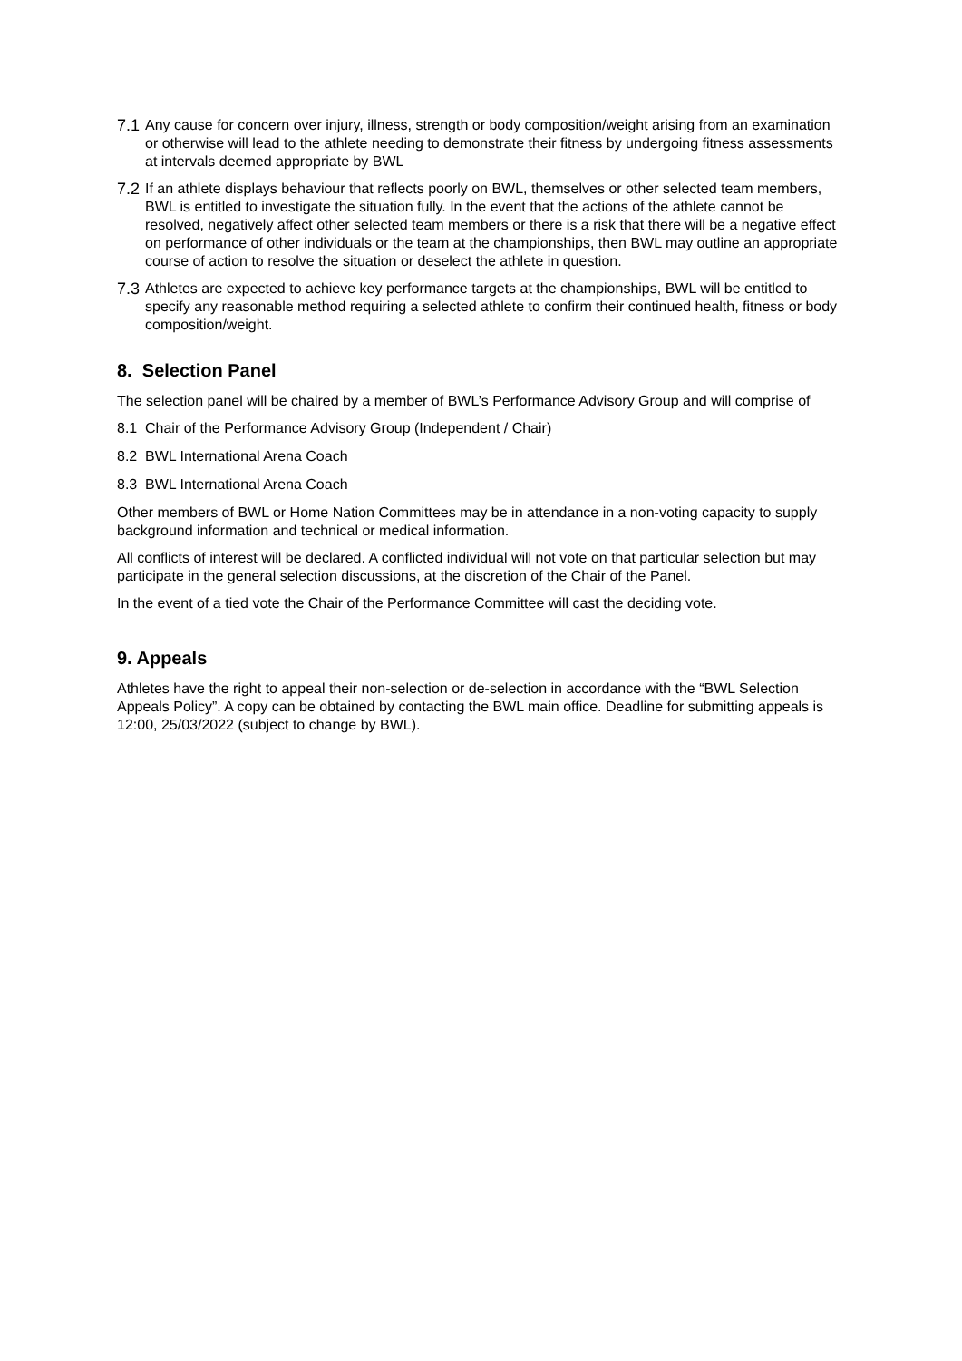7.1 Any cause for concern over injury, illness, strength or body composition/weight arising from an examination or otherwise will lead to the athlete needing to demonstrate their fitness by undergoing fitness assessments at intervals deemed appropriate by BWL
7.2 If an athlete displays behaviour that reflects poorly on BWL, themselves or other selected team members, BWL is entitled to investigate the situation fully. In the event that the actions of the athlete cannot be resolved, negatively affect other selected team members or there is a risk that there will be a negative effect on performance of other individuals or the team at the championships, then BWL may outline an appropriate course of action to resolve the situation or deselect the athlete in question.
7.3 Athletes are expected to achieve key performance targets at the championships, BWL will be entitled to specify any reasonable method requiring a selected athlete to confirm their continued health, fitness or body composition/weight.
8. Selection Panel
The selection panel will be chaired by a member of BWL’s Performance Advisory Group and will comprise of
8.1 Chair of the Performance Advisory Group (Independent / Chair)
8.2 BWL International Arena Coach
8.3 BWL International Arena Coach
Other members of BWL or Home Nation Committees may be in attendance in a non-voting capacity to supply background information and technical or medical information.
All conflicts of interest will be declared. A conflicted individual will not vote on that particular selection but may participate in the general selection discussions, at the discretion of the Chair of the Panel.
In the event of a tied vote the Chair of the Performance Committee will cast the deciding vote.
9. Appeals
Athletes have the right to appeal their non-selection or de-selection in accordance with the “BWL Selection Appeals Policy”. A copy can be obtained by contacting the BWL main office. Deadline for submitting appeals is 12:00, 25/03/2022 (subject to change by BWL).